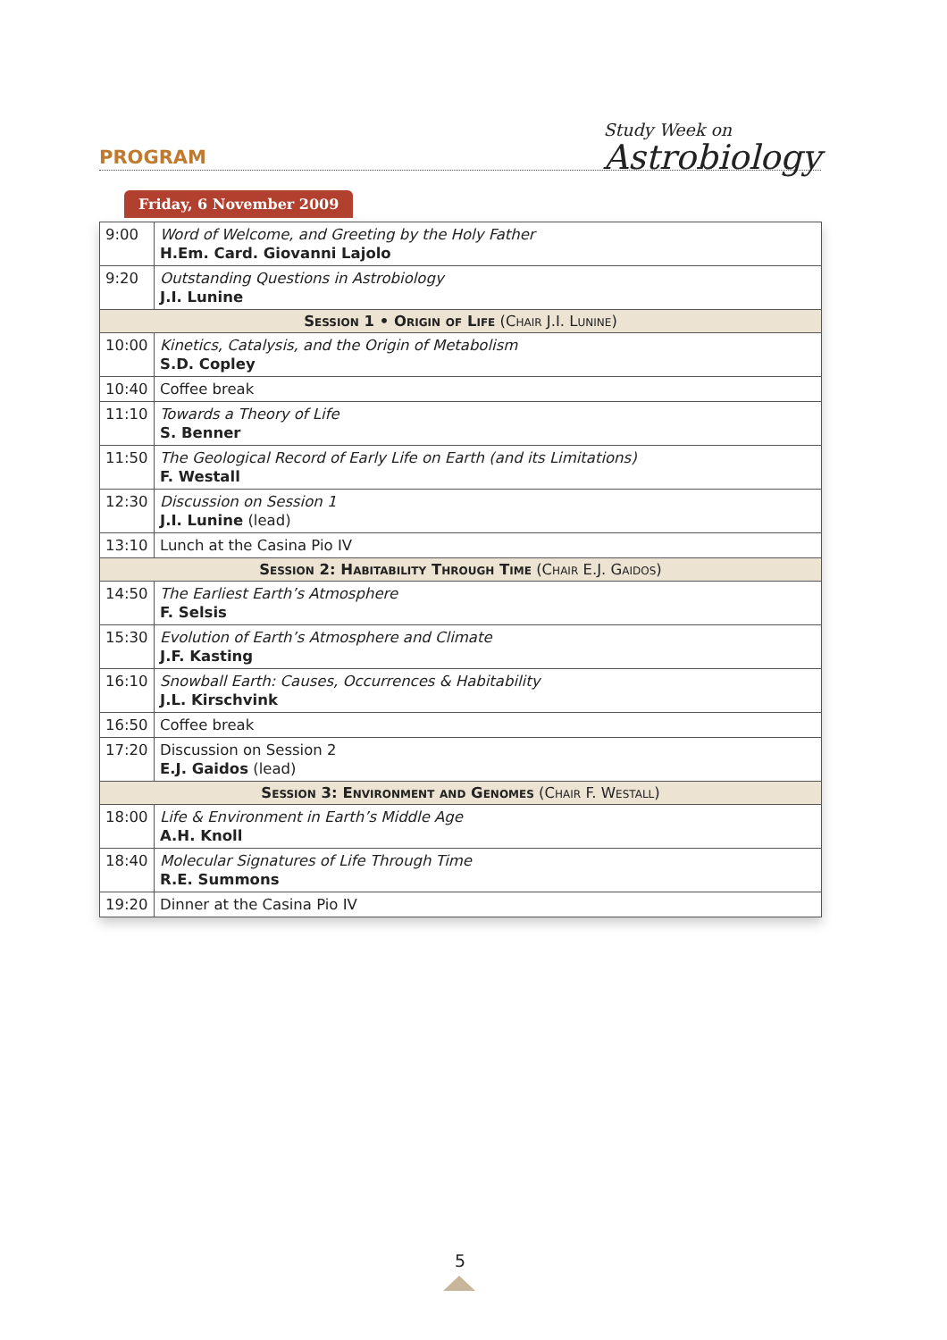PROGRAM Study Week on
Astrobiology
Friday, 6 November 2009
| 9:00 | Word of Welcome, and Greeting by the Holy Father H.Em. Card. Giovanni Lajolo |
| 9:20 | Outstanding Questions in Astrobiology J.I. Lunine |
| Session 1 • Origin of Life (Chair J.I. Lunine) | |
| 10:00 | Kinetics, Catalysis, and the Origin of Metabolism S.D. Copley |
| 10:40 | Coffee break |
| 11:10 | Towards a Theory of Life S. Benner |
| 11:50 | The Geological Record of Early Life on Earth (and its Limitations) F. Westall |
| 12:30 | Discussion on Session 1 J.I. Lunine (lead) |
| 13:10 | Lunch at the Casina Pio IV |
| Session 2: Habitability Through Time (Chair E.J. Gaidos) | |
| 14:50 | The Earliest Earth’s Atmosphere F. Selsis |
| 15:30 | Evolution of Earth’s Atmosphere and Climate J.F. Kasting |
| 16:10 | Snowball Earth: Causes, Occurrences & Habitability J.L. Kirschvink |
| 16:50 | Coffee break |
| 17:20 | Discussion on Session 2 E.J. Gaidos (lead) |
| Session 3: Environment and Genomes (Chair F. Westall) | |
| 18:00 | Life & Environment in Earth’s Middle Age A.H. Knoll |
| 18:40 | Molecular Signatures of Life Through Time R.E. Summons |
| 19:20 | Dinner at the Casina Pio IV |
5